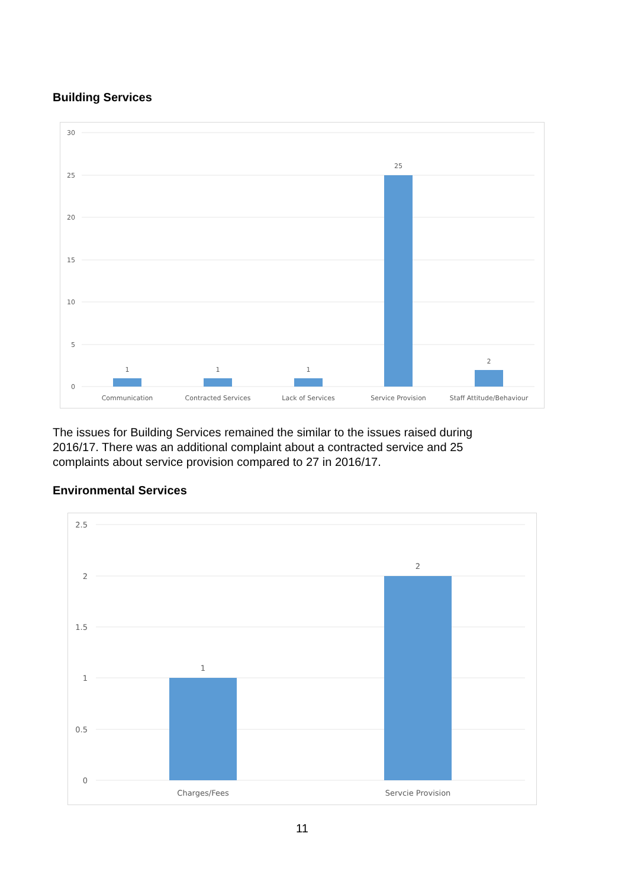Building Services
30
25
20
15
10
5
0
1
1
1
25
2
Communication
Contracted Services
Lack of Services
Service Provision
Staff Attitude/Behaviour
The issues for Building Services remained the similar to the issues raised during 2016/17. There was an additional complaint about a contracted service and 25 complaints about service provision compared to 27 in 2016/17.
Environmental Services
2.5
2
1.5
1
0.5
0
1
2
Charges/Fees
Servcie Provision
11